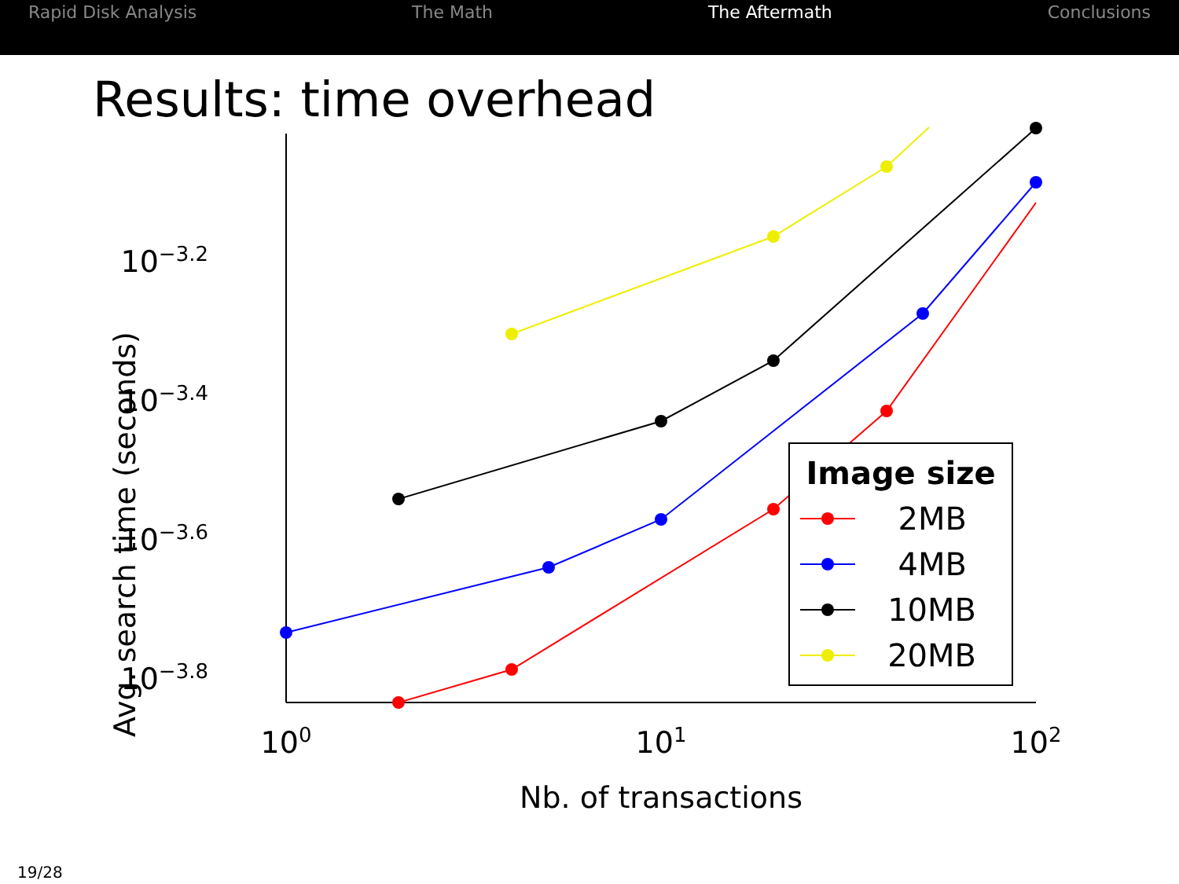Rapid Disk Analysis The Math The Aftermath Conclusions
Results: time overhead
10−3.2
10−3.4
10−3.6
10−3.8
100
101
102
Nb. of transactions
Avg. search time (seconds)
Image size
2MB
4MB
10MB
20MB
19/28